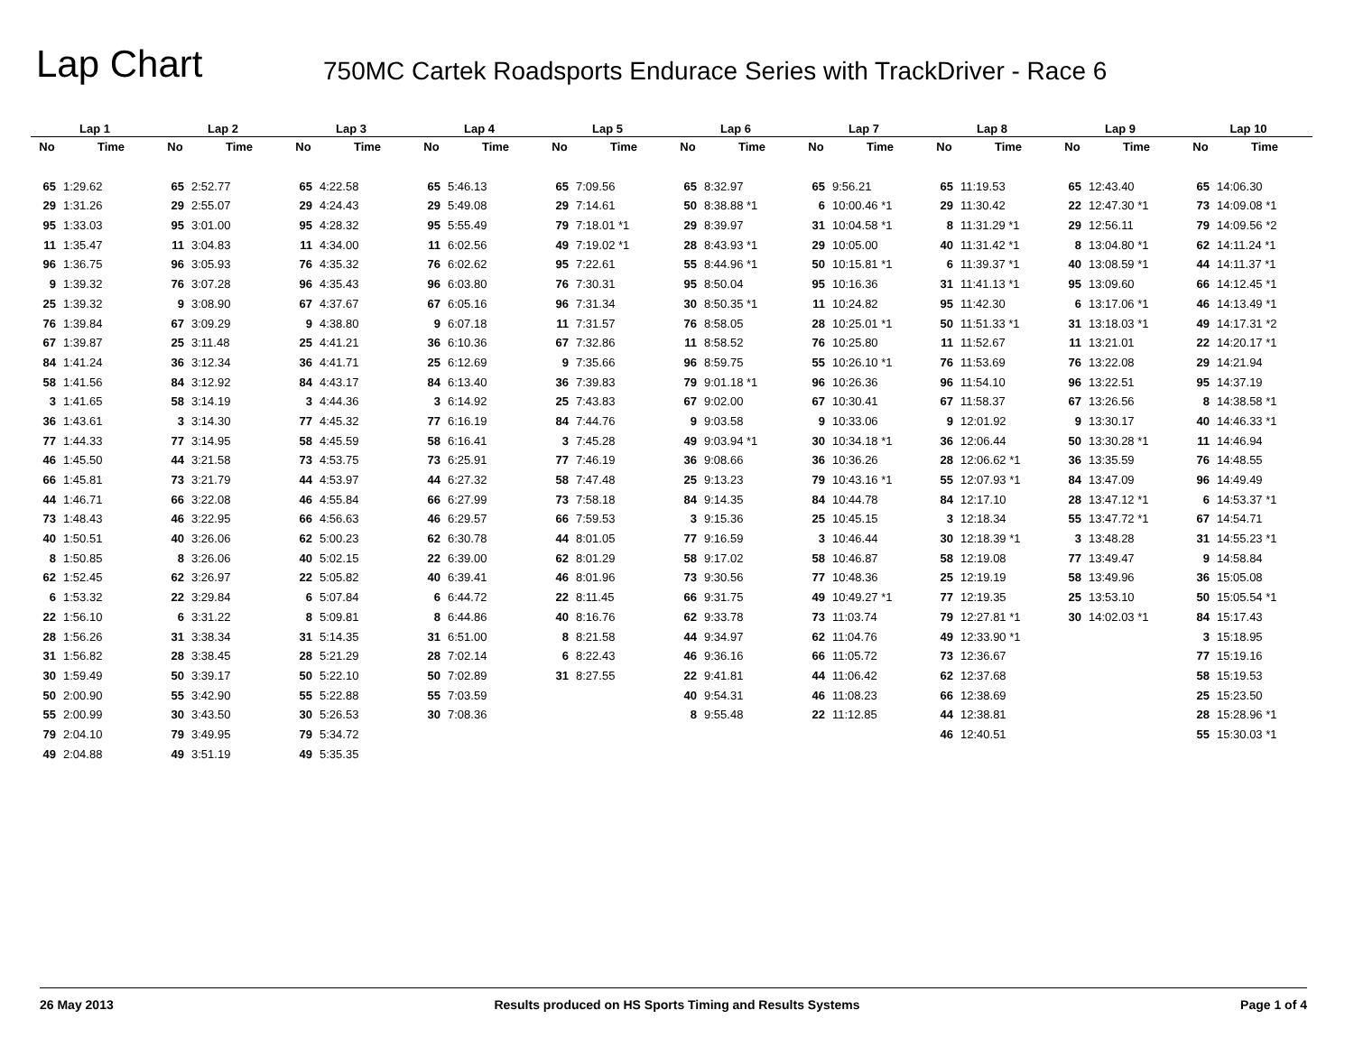Lap Chart
750MC Cartek Roadsports Endurace Series with TrackDriver - Race 6
| Lap 1 | | Lap 2 | | Lap 3 | | Lap 4 | | Lap 5 | | Lap 6 | | Lap 7 | | Lap 8 | | Lap 9 | | Lap 10 | |
| --- | --- | --- | --- | --- | --- | --- | --- | --- | --- | --- | --- | --- | --- | --- | --- | --- | --- | --- | --- |
| No | Time | No | Time | No | Time | No | Time | No | Time | No | Time | No | Time | No | Time | No | Time | No | Time |
| 65 | 1:29.62 | 65 | 2:52.77 | 65 | 4:22.58 | 65 | 5:46.13 | 65 | 7:09.56 | 65 | 8:32.97 | 65 | 9:56.21 | 65 | 11:19.53 | 65 | 12:43.40 | 65 | 14:06.30 |
| 29 | 1:31.26 | 29 | 2:55.07 | 29 | 4:24.43 | 29 | 5:49.08 | 29 | 7:14.61 | 50 | 8:38.88 *1 | 6 | 10:00.46 *1 | 29 | 11:30.42 | 22 | 12:47.30 *1 | 73 | 14:09.08 *1 |
| 95 | 1:33.03 | 95 | 3:01.00 | 95 | 4:28.32 | 95 | 5:55.49 | 79 | 7:18.01 *1 | 29 | 8:39.97 | 31 | 10:04.58 *1 | 8 | 11:31.29 *1 | 29 | 12:56.11 | 79 | 14:09.56 *2 |
| 11 | 1:35.47 | 11 | 3:04.83 | 11 | 4:34.00 | 11 | 6:02.56 | 49 | 7:19.02 *1 | 28 | 8:43.93 *1 | 29 | 10:05.00 | 40 | 11:31.42 *1 | 8 | 13:04.80 *1 | 62 | 14:11.24 *1 |
| 96 | 1:36.75 | 96 | 3:05.93 | 76 | 4:35.32 | 76 | 6:02.62 | 95 | 7:22.61 | 55 | 8:44.96 *1 | 50 | 10:15.81 *1 | 6 | 11:39.37 *1 | 40 | 13:08.59 *1 | 44 | 14:11.37 *1 |
| 9 | 1:39.32 | 76 | 3:07.28 | 96 | 4:35.43 | 96 | 6:03.80 | 76 | 7:30.31 | 95 | 8:50.04 | 95 | 10:16.36 | 31 | 11:41.13 *1 | 95 | 13:09.60 | 66 | 14:12.45 *1 |
| 25 | 1:39.32 | 9 | 3:08.90 | 67 | 4:37.67 | 67 | 6:05.16 | 96 | 7:31.34 | 30 | 8:50.35 *1 | 11 | 10:24.82 | 95 | 11:42.30 | 6 | 13:17.06 *1 | 46 | 14:13.49 *1 |
| 76 | 1:39.84 | 67 | 3:09.29 | 9 | 4:38.80 | 9 | 6:07.18 | 11 | 7:31.57 | 76 | 8:58.05 | 28 | 10:25.01 *1 | 50 | 11:51.33 *1 | 31 | 13:18.03 *1 | 49 | 14:17.31 *2 |
| 67 | 1:39.87 | 25 | 3:11.48 | 25 | 4:41.21 | 36 | 6:10.36 | 67 | 7:32.86 | 11 | 8:58.52 | 76 | 10:25.80 | 11 | 11:52.67 | 11 | 13:21.01 | 22 | 14:20.17 *1 |
| 84 | 1:41.24 | 36 | 3:12.34 | 36 | 4:41.71 | 25 | 6:12.69 | 9 | 7:35.66 | 96 | 8:59.75 | 55 | 10:26.10 *1 | 76 | 11:53.69 | 76 | 13:22.08 | 29 | 14:21.94 |
| 58 | 1:41.56 | 84 | 3:12.92 | 84 | 4:43.17 | 84 | 6:13.40 | 36 | 7:39.83 | 79 | 9:01.18 *1 | 96 | 10:26.36 | 96 | 11:54.10 | 96 | 13:22.51 | 95 | 14:37.19 |
| 3 | 1:41.65 | 58 | 3:14.19 | 3 | 4:44.36 | 3 | 6:14.92 | 25 | 7:43.83 | 67 | 9:02.00 | 67 | 10:30.41 | 67 | 11:58.37 | 67 | 13:26.56 | 8 | 14:38.58 *1 |
| 36 | 1:43.61 | 3 | 3:14.30 | 77 | 4:45.32 | 77 | 6:16.19 | 84 | 7:44.76 | 9 | 9:03.58 | 9 | 10:33.06 | 9 | 12:01.92 | 9 | 13:30.17 | 40 | 14:46.33 *1 |
| 77 | 1:44.33 | 77 | 3:14.95 | 58 | 4:45.59 | 58 | 6:16.41 | 3 | 7:45.28 | 49 | 9:03.94 *1 | 30 | 10:34.18 *1 | 36 | 12:06.44 | 50 | 13:30.28 *1 | 11 | 14:46.94 |
| 46 | 1:45.50 | 44 | 3:21.58 | 73 | 4:53.75 | 73 | 6:25.91 | 77 | 7:46.19 | 36 | 9:08.66 | 36 | 10:36.26 | 28 | 12:06.62 *1 | 36 | 13:35.59 | 76 | 14:48.55 |
| 66 | 1:45.81 | 73 | 3:21.79 | 44 | 4:53.97 | 44 | 6:27.32 | 58 | 7:47.48 | 25 | 9:13.23 | 79 | 10:43.16 *1 | 55 | 12:07.93 *1 | 84 | 13:47.09 | 96 | 14:49.49 |
| 44 | 1:46.71 | 66 | 3:22.08 | 46 | 4:55.84 | 66 | 6:27.99 | 73 | 7:58.18 | 84 | 9:14.35 | 84 | 10:44.78 | 84 | 12:17.10 | 28 | 13:47.12 *1 | 6 | 14:53.37 *1 |
| 73 | 1:48.43 | 46 | 3:22.95 | 66 | 4:56.63 | 46 | 6:29.57 | 66 | 7:59.53 | 3 | 9:15.36 | 25 | 10:45.15 | 3 | 12:18.34 | 55 | 13:47.72 *1 | 67 | 14:54.71 |
| 40 | 1:50.51 | 40 | 3:26.06 | 62 | 5:00.23 | 62 | 6:30.78 | 44 | 8:01.05 | 77 | 9:16.59 | 3 | 10:46.44 | 30 | 12:18.39 *1 | 3 | 13:48.28 | 31 | 14:55.23 *1 |
| 8 | 1:50.85 | 8 | 3:26.06 | 40 | 5:02.15 | 22 | 6:39.00 | 62 | 8:01.29 | 58 | 9:17.02 | 58 | 10:46.87 | 58 | 12:19.08 | 77 | 13:49.47 | 9 | 14:58.84 |
| 62 | 1:52.45 | 62 | 3:26.97 | 22 | 5:05.82 | 40 | 6:39.41 | 46 | 8:01.96 | 73 | 9:30.56 | 77 | 10:48.36 | 25 | 12:19.19 | 58 | 13:49.96 | 36 | 15:05.08 |
| 6 | 1:53.32 | 22 | 3:29.84 | 6 | 5:07.84 | 6 | 6:44.72 | 22 | 8:11.45 | 66 | 9:31.75 | 49 | 10:49.27 *1 | 77 | 12:19.35 | 25 | 13:53.10 | 50 | 15:05.54 *1 |
| 22 | 1:56.10 | 6 | 3:31.22 | 8 | 5:09.81 | 8 | 6:44.86 | 40 | 8:16.76 | 62 | 9:33.78 | 73 | 11:03.74 | 79 | 12:27.81 *1 | 30 | 14:02.03 *1 | 84 | 15:17.43 |
| 28 | 1:56.26 | 31 | 3:38.34 | 31 | 5:14.35 | 31 | 6:51.00 | 8 | 8:21.58 | 44 | 9:34.97 | 62 | 11:04.76 | 49 | 12:33.90 *1 | | | 3 | 15:18.95 |
| 31 | 1:56.82 | 28 | 3:38.45 | 28 | 5:21.29 | 28 | 7:02.14 | 6 | 8:22.43 | 46 | 9:36.16 | 66 | 11:05.72 | 73 | 12:36.67 | | | 77 | 15:19.16 |
| 30 | 1:59.49 | 50 | 3:39.17 | 50 | 5:22.10 | 50 | 7:02.89 | 31 | 8:27.55 | 22 | 9:41.81 | 44 | 11:06.42 | 62 | 12:37.68 | | | 58 | 15:19.53 |
| 50 | 2:00.90 | 55 | 3:42.90 | 55 | 5:22.88 | 55 | 7:03.59 | | | 40 | 9:54.31 | 46 | 11:08.23 | 66 | 12:38.69 | | | 25 | 15:23.50 |
| 55 | 2:00.99 | 30 | 3:43.50 | 30 | 5:26.53 | 30 | 7:08.36 | | | 8 | 9:55.48 | 22 | 11:12.85 | 44 | 12:38.81 | | | 28 | 15:28.96 *1 |
| 79 | 2:04.10 | 79 | 3:49.95 | 79 | 5:34.72 | | | | | | | | | 46 | 12:40.51 | | | 55 | 15:30.03 *1 |
| 49 | 2:04.88 | 49 | 3:51.19 | 49 | 5:35.35 | | | | | | | | | | | | | | |
26 May 2013 Results produced on HS Sports Timing and Results Systems Page 1 of 4